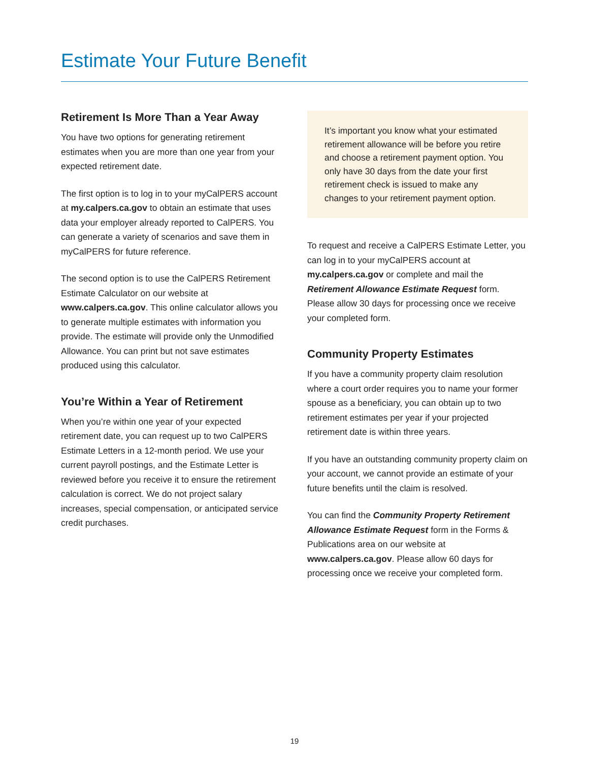Estimate Your Future Benefit
Retirement Is More Than a Year Away
You have two options for generating retirement estimates when you are more than one year from your expected retirement date.
The first option is to log in to your myCalPERS account at my.calpers.ca.gov to obtain an estimate that uses data your employer already reported to CalPERS. You can generate a variety of scenarios and save them in myCalPERS for future reference.
The second option is to use the CalPERS Retirement Estimate Calculator on our website at www.calpers.ca.gov. This online calculator allows you to generate multiple estimates with information you provide. The estimate will provide only the Unmodified Allowance. You can print but not save estimates produced using this calculator.
You’re Within a Year of Retirement
When you’re within one year of your expected retirement date, you can request up to two CalPERS Estimate Letters in a 12-month period. We use your current payroll postings, and the Estimate Letter is reviewed before you receive it to ensure the retirement calculation is correct. We do not project salary increases, special compensation, or anticipated service credit purchases.
It’s important you know what your estimated retirement allowance will be before you retire and choose a retirement payment option. You only have 30 days from the date your first retirement check is issued to make any changes to your retirement payment option.
To request and receive a CalPERS Estimate Letter, you can log in to your myCalPERS account at my.calpers.ca.gov or complete and mail the Retirement Allowance Estimate Request form. Please allow 30 days for processing once we receive your completed form.
Community Property Estimates
If you have a community property claim resolution where a court order requires you to name your former spouse as a beneficiary, you can obtain up to two retirement estimates per year if your projected retirement date is within three years.
If you have an outstanding community property claim on your account, we cannot provide an estimate of your future benefits until the claim is resolved.
You can find the Community Property Retirement Allowance Estimate Request form in the Forms & Publications area on our website at www.calpers.ca.gov. Please allow 60 days for processing once we receive your completed form.
19